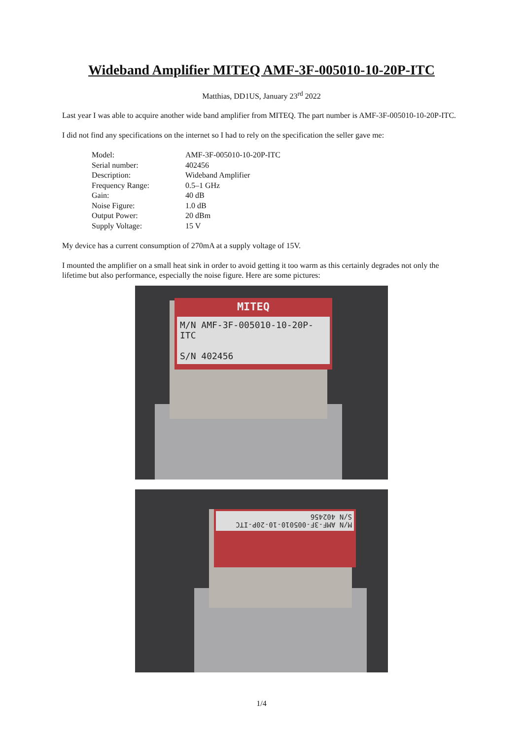Wideband Amplifier MITEQ AMF-3F-005010-10-20P-ITC
Matthias, DD1US, January 23<sup>rd</sup> 2022
Last year I was able to acquire another wide band amplifier from MITEQ. The part number is AMF-3F-005010-10-20P-ITC.
I did not find any specifications on the internet so I had to rely on the specification the seller gave me:
| Model: | AMF-3F-005010-10-20P-ITC |
| Serial number: | 402456 |
| Description: | Wideband Amplifier |
| Frequency Range: | 0.5–1 GHz |
| Gain: | 40 dB |
| Noise Figure: | 1.0 dB |
| Output Power: | 20 dBm |
| Supply Voltage: | 15 V |
My device has a current consumption of 270mA at a supply voltage of 15V.
I mounted the amplifier on a small heat sink in order to avoid getting it too warm as this certainly degrades not only the lifetime but also performance, especially the noise figure. Here are some pictures:
MITEQ
M/N AMF-3F-005010-10-20P-ITC
S/N 402456
M/N AMF-3F-005010-10-20P-ITC
S/N 402456
1/4